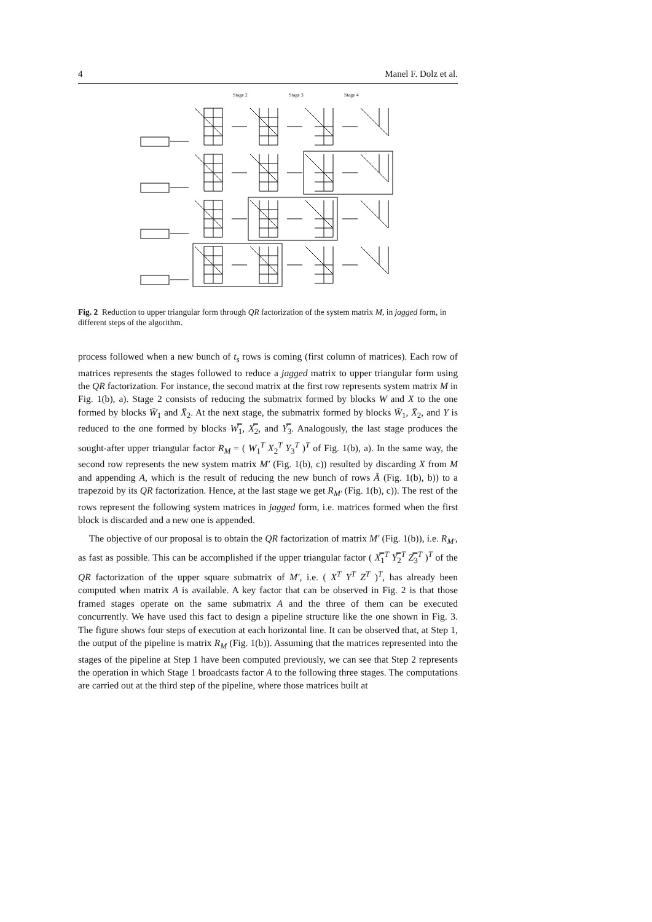4 Manel F. Dolz et al.
Stage 2 Stage 3 Stage 4
Fig. 2 Reduction to upper triangular form through QR factorization of the system matrix M, in jagged form, in different steps of the algorithm.
process followed when a new bunch of t<sub>s</sub> rows is coming (first column of matrices). Each row of matrices represents the stages followed to reduce a jagged matrix to upper triangular form using the QR factorization. For instance, the second matrix at the first row represents system matrix M in Fig. 1(b), a). Stage 2 consists of reducing the submatrix formed by blocks W and X to the one formed by blocks W̄<sub>1</sub> and X̄<sub>2</sub>. At the next stage, the submatrix formed by blocks W̄<sub>1</sub>, X̄<sub>2</sub>, and Y is reduced to the one formed by blocks W̿<sub>1</sub>, X̿<sub>2</sub>, and Y̿<sub>3</sub>. Analogously, the last stage produces the sought-after upper triangular factor R<sub>M</sub> = ( W<sub>1</sub><sup>T</sup> X<sub>2</sub><sup>T</sup> Y<sub>3</sub><sup>T</sup> )<sup>T</sup> of Fig. 1(b), a). In the same way, the second row represents the new system matrix M′ (Fig. 1(b), c)) resulted by discarding X from M and appending A, which is the result of reducing the new bunch of rows Ā (Fig. 1(b), b)) to a trapezoid by its QR factorization. Hence, at the last stage we get R<sub>M′</sub> (Fig. 1(b), c)). The rest of the rows represent the following system matrices in jagged form, i.e. matrices formed when the first block is discarded and a new one is appended.
The objective of our proposal is to obtain the QR factorization of matrix M′ (Fig. 1(b)), i.e. R<sub>M′</sub>, as fast as possible. This can be accomplished if the upper triangular factor ( X̿<sub>1</sub><sup>T</sup> Y̿<sub>2</sub><sup>T</sup> Z̿<sub>3</sub><sup>T</sup> )<sup>T</sup> of the QR factorization of the upper square submatrix of M′, i.e. ( X<sup>T</sup> Y<sup>T</sup> Z<sup>T</sup> )<sup>T</sup>, has already been computed when matrix A is available. A key factor that can be observed in Fig. 2 is that those framed stages operate on the same submatrix A and the three of them can be executed concurrently. We have used this fact to design a pipeline structure like the one shown in Fig. 3. The figure shows four steps of execution at each horizontal line. It can be observed that, at Step 1, the output of the pipeline is matrix R<sub>M</sub> (Fig. 1(b)). Assuming that the matrices represented into the stages of the pipeline at Step 1 have been computed previously, we can see that Step 2 represents the operation in which Stage 1 broadcasts factor A to the following three stages. The computations are carried out at the third step of the pipeline, where those matrices built at